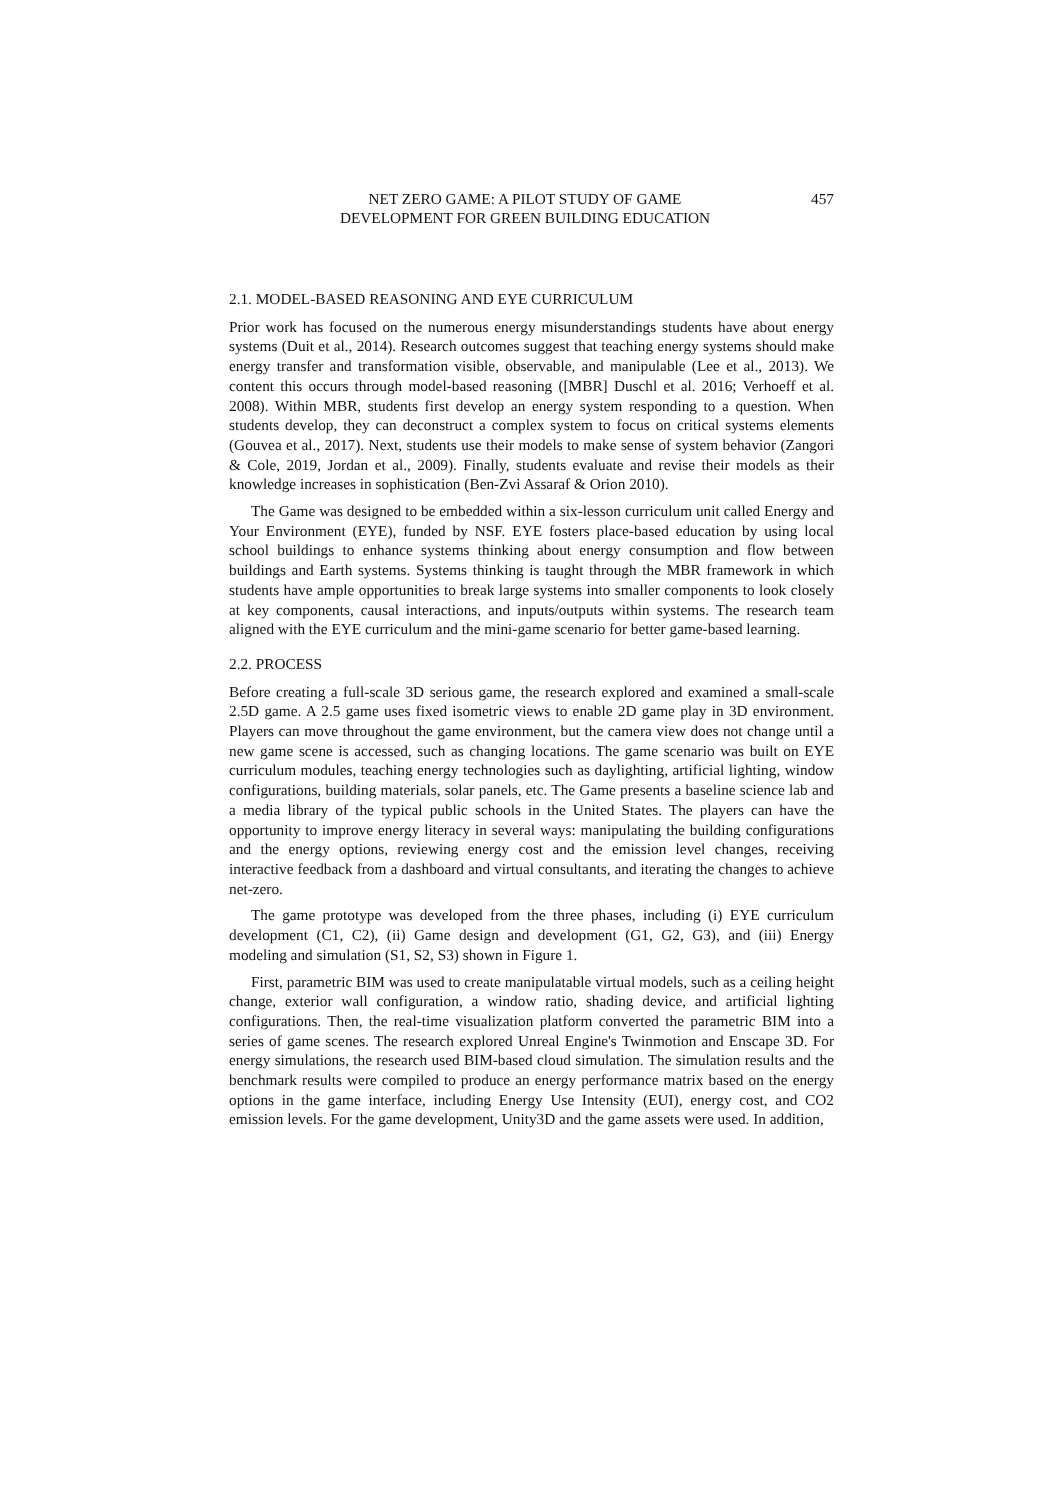NET ZERO GAME: A PILOT STUDY OF GAME
DEVELOPMENT FOR GREEN BUILDING EDUCATION
457
2.1. MODEL-BASED REASONING AND EYE CURRICULUM
Prior work has focused on the numerous energy misunderstandings students have about energy systems (Duit et al., 2014). Research outcomes suggest that teaching energy systems should make energy transfer and transformation visible, observable, and manipulable (Lee et al., 2013). We content this occurs through model-based reasoning ([MBR] Duschl et al. 2016; Verhoeff et al. 2008). Within MBR, students first develop an energy system responding to a question. When students develop, they can deconstruct a complex system to focus on critical systems elements (Gouvea et al., 2017). Next, students use their models to make sense of system behavior (Zangori & Cole, 2019, Jordan et al., 2009). Finally, students evaluate and revise their models as their knowledge increases in sophistication (Ben-Zvi Assaraf & Orion 2010).
The Game was designed to be embedded within a six-lesson curriculum unit called Energy and Your Environment (EYE), funded by NSF. EYE fosters place-based education by using local school buildings to enhance systems thinking about energy consumption and flow between buildings and Earth systems. Systems thinking is taught through the MBR framework in which students have ample opportunities to break large systems into smaller components to look closely at key components, causal interactions, and inputs/outputs within systems. The research team aligned with the EYE curriculum and the mini-game scenario for better game-based learning.
2.2. PROCESS
Before creating a full-scale 3D serious game, the research explored and examined a small-scale 2.5D game. A 2.5 game uses fixed isometric views to enable 2D game play in 3D environment. Players can move throughout the game environment, but the camera view does not change until a new game scene is accessed, such as changing locations. The game scenario was built on EYE curriculum modules, teaching energy technologies such as daylighting, artificial lighting, window configurations, building materials, solar panels, etc. The Game presents a baseline science lab and a media library of the typical public schools in the United States. The players can have the opportunity to improve energy literacy in several ways: manipulating the building configurations and the energy options, reviewing energy cost and the emission level changes, receiving interactive feedback from a dashboard and virtual consultants, and iterating the changes to achieve net-zero.
The game prototype was developed from the three phases, including (i) EYE curriculum development (C1, C2), (ii) Game design and development (G1, G2, G3), and (iii) Energy modeling and simulation (S1, S2, S3) shown in Figure 1.
First, parametric BIM was used to create manipulatable virtual models, such as a ceiling height change, exterior wall configuration, a window ratio, shading device, and artificial lighting configurations. Then, the real-time visualization platform converted the parametric BIM into a series of game scenes. The research explored Unreal Engine's Twinmotion and Enscape 3D. For energy simulations, the research used BIM-based cloud simulation. The simulation results and the benchmark results were compiled to produce an energy performance matrix based on the energy options in the game interface, including Energy Use Intensity (EUI), energy cost, and CO2 emission levels. For the game development, Unity3D and the game assets were used. In addition,